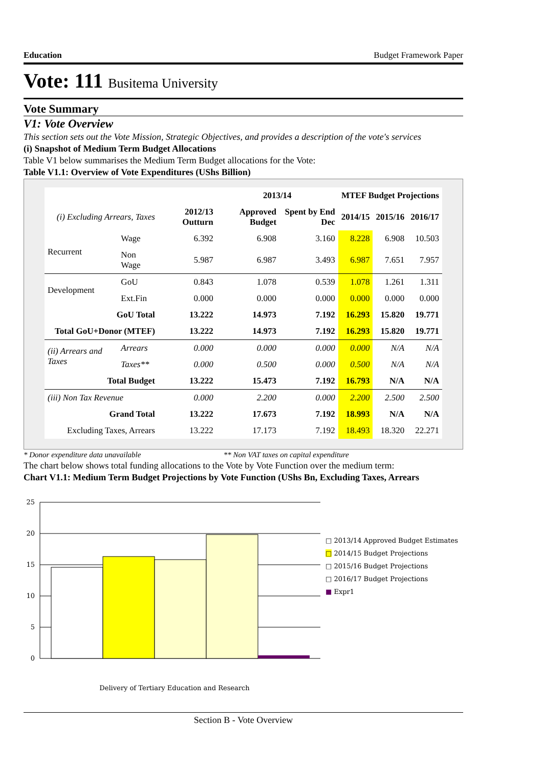Education Budget Framework Paper
Vote: 111 Busitema University
Vote Summary
V1: Vote Overview
This section sets out the Vote Mission, Strategic Objectives, and provides a description of the vote's services
(i) Snapshot of Medium Term Budget Allocations
Table V1 below summarises the Medium Term Budget allocations for the Vote:
Table V1.1: Overview of Vote Expenditures (UShs Billion)
| | | | 2013/14 | | MTEF Budget Projections | | |
| --- | --- | --- | --- | --- | --- | --- | --- |
| (i) Excluding Arrears, Taxes | | 2012/13 Outturn | Approved Budget | Spent by End Dec | 2014/15 | 2015/16 | 2016/17 |
| Recurrent | Wage | 6.392 | 6.908 | 3.160 | 8.228 | 6.908 | 10.503 |
| | Non Wage | 5.987 | 6.987 | 3.493 | 6.987 | 7.651 | 7.957 |
| Development | GoU | 0.843 | 1.078 | 0.539 | 1.078 | 1.261 | 1.311 |
| | Ext.Fin | 0.000 | 0.000 | 0.000 | 0.000 | 0.000 | 0.000 |
| GoU Total | | 13.222 | 14.973 | 7.192 | 16.293 | 15.820 | 19.771 |
| Total GoU+Donor (MTEF) | | 13.222 | 14.973 | 7.192 | 16.293 | 15.820 | 19.771 |
| (ii) Arrears and Taxes | Arrears | 0.000 | 0.000 | 0.000 | 0.000 | N/A | N/A |
| | Taxes** | 0.000 | 0.500 | 0.000 | 0.500 | N/A | N/A |
| Total Budget | | 13.222 | 15.473 | 7.192 | 16.793 | N/A | N/A |
| (iii) Non Tax Revenue | | 0.000 | 2.200 | 0.000 | 2.200 | 2.500 | 2.500 |
| Grand Total | | 13.222 | 17.673 | 7.192 | 18.993 | N/A | N/A |
| Excluding Taxes, Arrears | | 13.222 | 17.173 | 7.192 | 18.493 | 18.320 | 22.271 |
* Donor expenditure data unavailable ** Non VAT taxes on capital expenditure
The chart below shows total funding allocations to the Vote by Vote Function over the medium term:
Chart V1.1: Medium Term Budget Projections by Vote Function (UShs Bn, Excluding Taxes, Arrears
25
20
15
10
5
0
Delivery of Tertiary Education and Research
□ 2013/14 Approved Budget Estimates
□ 2014/15 Budget Projections
□ 2015/16 Budget Projections
□ 2016/17 Budget Projections
■ Expr1
Section B - Vote Overview